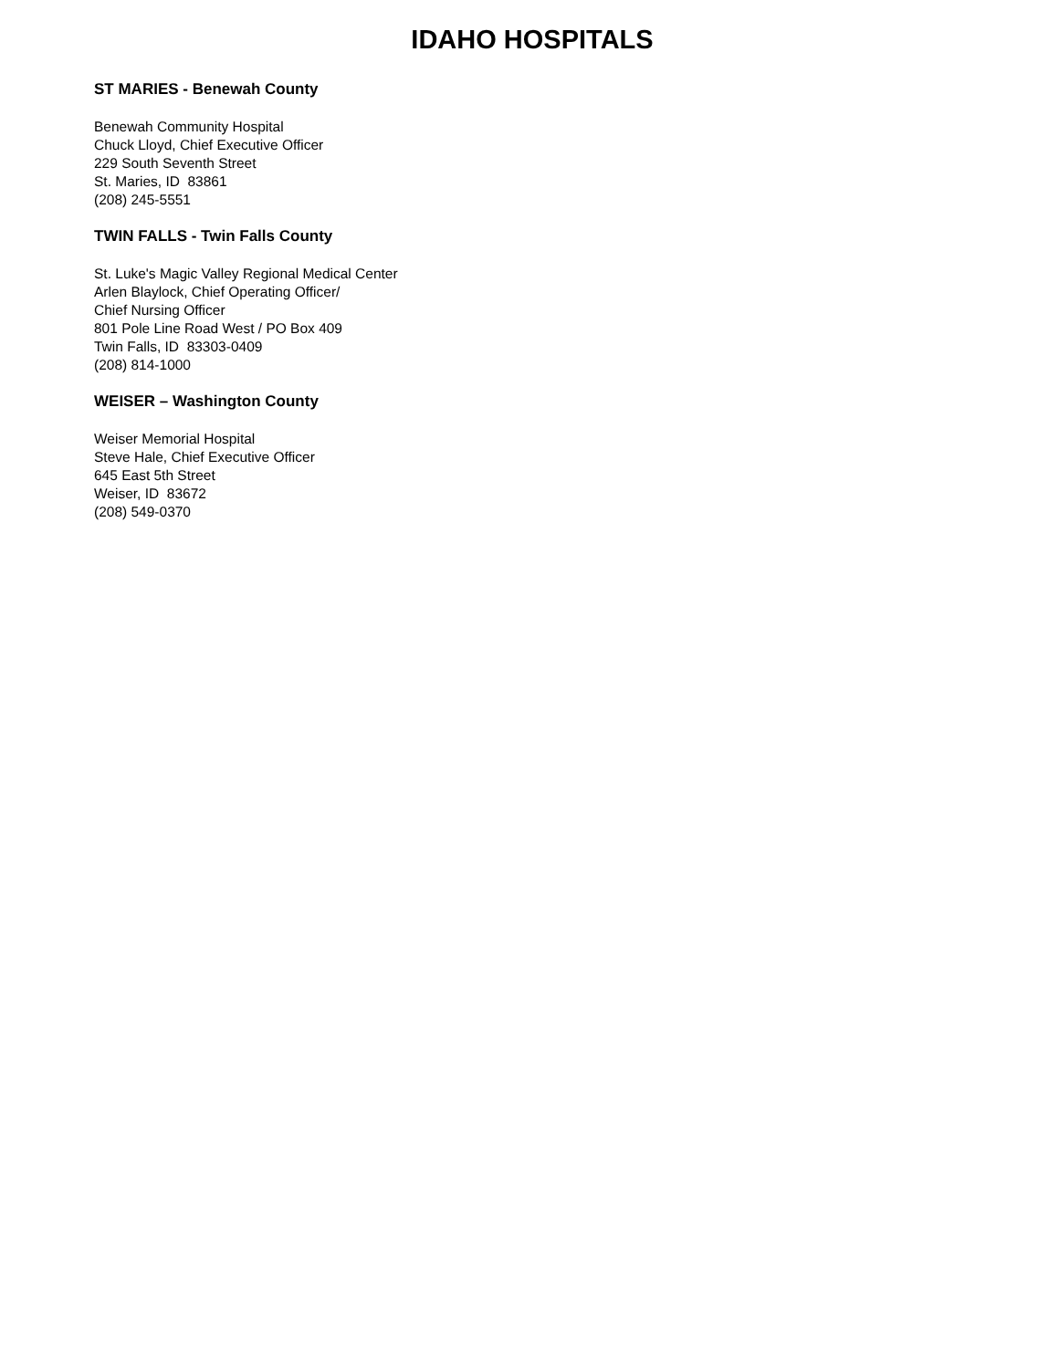IDAHO HOSPITALS
ST MARIES - Benewah County
Benewah Community Hospital
Chuck Lloyd, Chief Executive Officer
229 South Seventh Street
St. Maries, ID 83861
(208) 245-5551
TWIN FALLS - Twin Falls County
St. Luke's Magic Valley Regional Medical Center
Arlen Blaylock, Chief Operating Officer/
Chief Nursing Officer
801 Pole Line Road West / PO Box 409
Twin Falls, ID 83303-0409
(208) 814-1000
WEISER – Washington County
Weiser Memorial Hospital
Steve Hale, Chief Executive Officer
645 East 5th Street
Weiser, ID 83672
(208) 549-0370